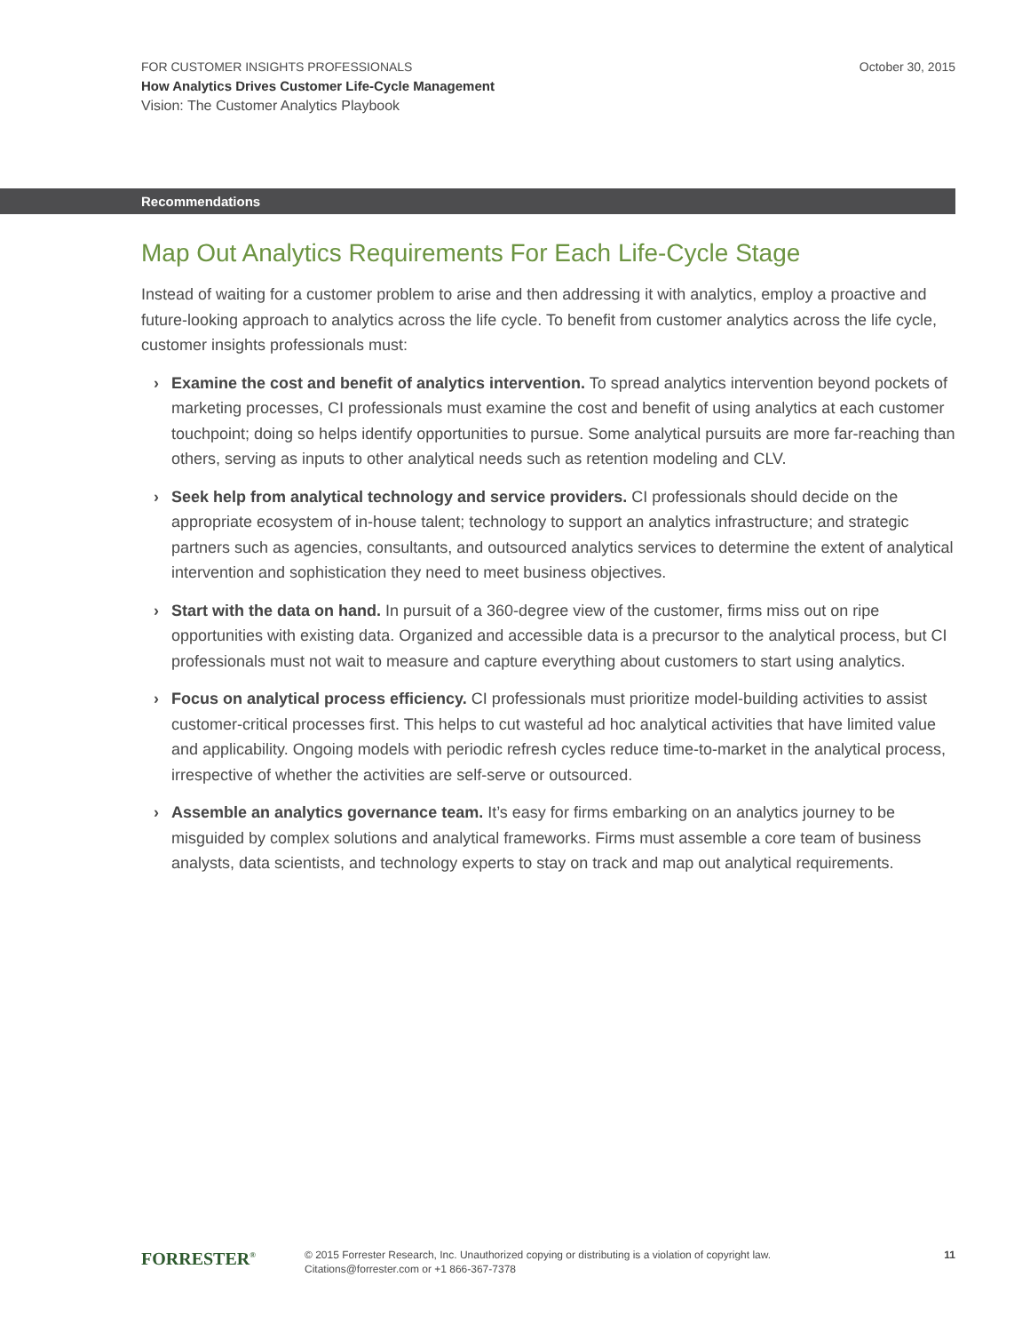October 30, 2015
FOR CUSTOMER INSIGHTS PROFESSIONALS
How Analytics Drives Customer Life-Cycle Management
Vision: The Customer Analytics Playbook
Recommendations
Map Out Analytics Requirements For Each Life-Cycle Stage
Instead of waiting for a customer problem to arise and then addressing it with analytics, employ a proactive and future-looking approach to analytics across the life cycle. To benefit from customer analytics across the life cycle, customer insights professionals must:
› Examine the cost and benefit of analytics intervention. To spread analytics intervention beyond pockets of marketing processes, CI professionals must examine the cost and benefit of using analytics at each customer touchpoint; doing so helps identify opportunities to pursue. Some analytical pursuits are more far-reaching than others, serving as inputs to other analytical needs such as retention modeling and CLV.
› Seek help from analytical technology and service providers. CI professionals should decide on the appropriate ecosystem of in-house talent; technology to support an analytics infrastructure; and strategic partners such as agencies, consultants, and outsourced analytics services to determine the extent of analytical intervention and sophistication they need to meet business objectives.
› Start with the data on hand. In pursuit of a 360-degree view of the customer, firms miss out on ripe opportunities with existing data. Organized and accessible data is a precursor to the analytical process, but CI professionals must not wait to measure and capture everything about customers to start using analytics.
› Focus on analytical process efficiency. CI professionals must prioritize model-building activities to assist customer-critical processes first. This helps to cut wasteful ad hoc analytical activities that have limited value and applicability. Ongoing models with periodic refresh cycles reduce time-to-market in the analytical process, irrespective of whether the activities are self-serve or outsourced.
› Assemble an analytics governance team. It’s easy for firms embarking on an analytics journey to be misguided by complex solutions and analytical frameworks. Firms must assemble a core team of business analysts, data scientists, and technology experts to stay on track and map out analytical requirements.
FORRESTER<sup>®</sup>
© 2015 Forrester Research, Inc. Unauthorized copying or distributing is a violation of copyright law.
Citations@forrester.com or +1 866-367-7378
11